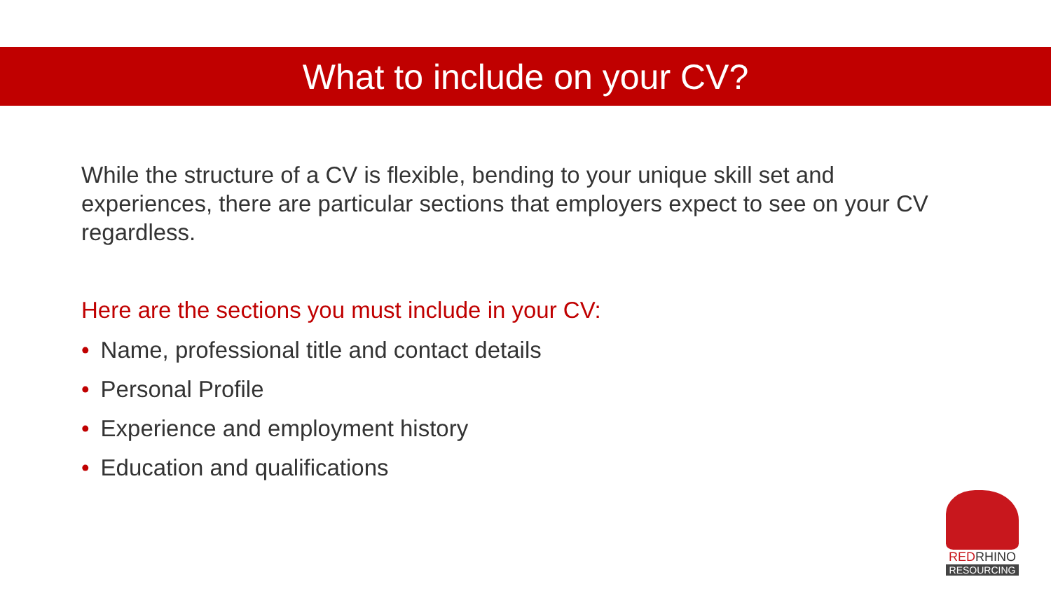What to include on your CV?
While the structure of a CV is flexible, bending to your unique skill set and experiences, there are particular sections that employers expect to see on your CV regardless.
Here are the sections you must include in your CV:
• Name, professional title and contact details
• Personal Profile
• Experience and employment history
• Education and qualifications
REDRHINO
RESOURCING